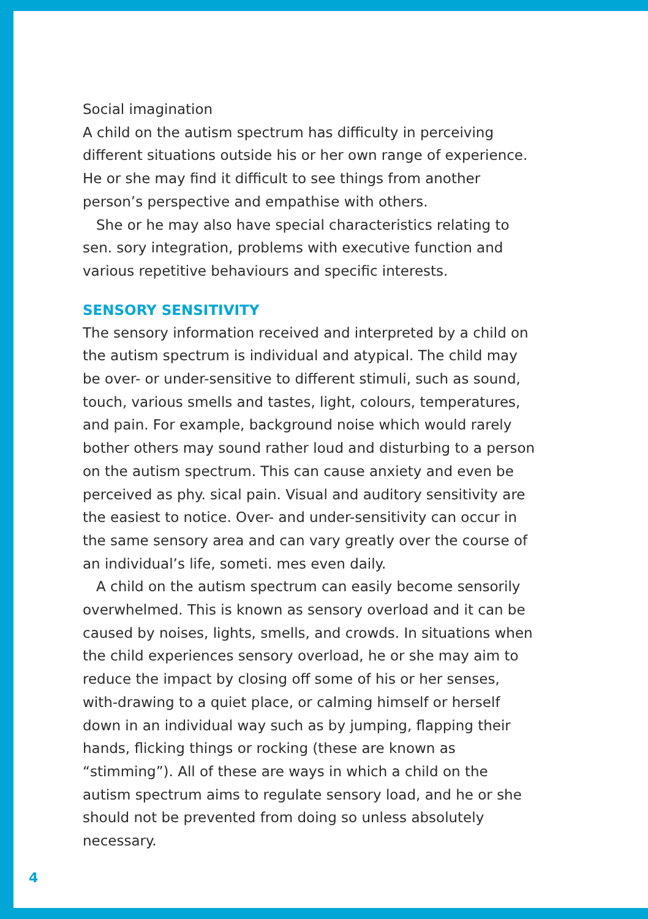Social imagination
A child on the autism spectrum has difficulty in perceiving different situations outside his or her own range of experience. He or she may find it difficult to see things from another person’s perspective and empathise with others.
She or he may also have special characteristics relating to sen. sory integration, problems with executive function and various repetitive behaviours and specific interests.
SENSORY SENSITIVITY
The sensory information received and interpreted by a child on the autism spectrum is individual and atypical. The child may be over- or under-sensitive to different stimuli, such as sound, touch, various smells and tastes, light, colours, temperatures, and pain. For example, background noise which would rarely bother others may sound rather loud and disturbing to a person on the autism spectrum. This can cause anxiety and even be perceived as phy. sical pain. Visual and auditory sensitivity are the easiest to notice. Over- and under-sensitivity can occur in the same sensory area and can vary greatly over the course of an individual’s life, someti. mes even daily.
A child on the autism spectrum can easily become sensorily overwhelmed. This is known as sensory overload and it can be caused by noises, lights, smells, and crowds. In situations when the child experiences sensory overload, he or she may aim to reduce the impact by closing off some of his or her senses, with-drawing to a quiet place, or calming himself or herself down in an individual way such as by jumping, flapping their hands, flicking things or rocking (these are known as “stimming”). All of these are ways in which a child on the autism spectrum aims to regulate sensory load, and he or she should not be prevented from doing so unless absolutely necessary.
4